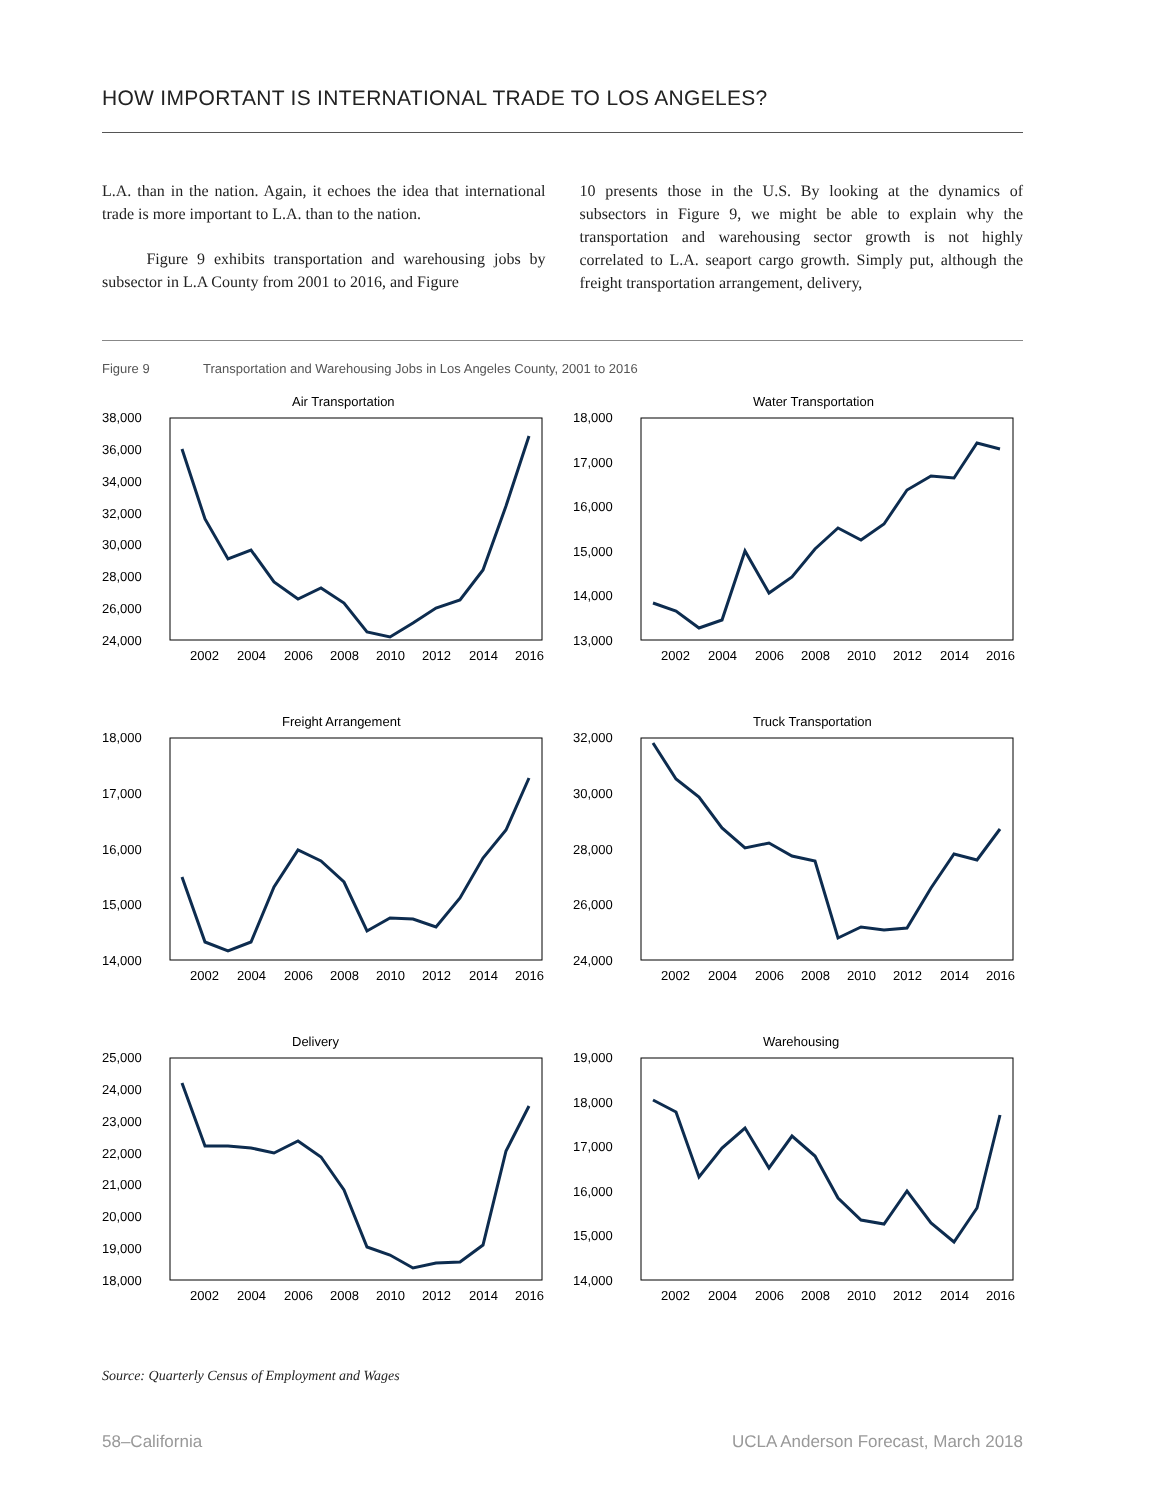HOW IMPORTANT IS INTERNATIONAL TRADE TO LOS ANGELES?
L.A. than in the nation. Again, it echoes the idea that international trade is more important to L.A. than to the nation.
Figure 9 exhibits transportation and warehousing jobs by subsector in L.A County from 2001 to 2016, and Figure
10 presents those in the U.S. By looking at the dynamics of subsectors in Figure 9, we might be able to explain why the transportation and warehousing sector growth is not highly correlated to L.A. seaport cargo growth. Simply put, although the freight transportation arrangement, delivery,
Figure 9 Transportation and Warehousing Jobs in Los Angeles County, 2001 to 2016
Air Transportation
38,000
36,000
34,000
32,000
30,000
28,000
26,000
24,000
2002
2004
2006
2008
2010
2012
2014
2016
Water Transportation
18,000
17,000
16,000
15,000
14,000
13,000
2002
2004
2006
2008
2010
2012
2014
2016
Freight Arrangement
18,000
17,000
16,000
15,000
14,000
2002
2004
2006
2008
2010
2012
2014
2016
Truck Transportation
32,000
30,000
28,000
26,000
24,000
2002
2004
2006
2008
2010
2012
2014
2016
Delivery
25,000
24,000
23,000
22,000
21,000
20,000
19,000
18,000
2002
2004
2006
2008
2010
2012
2014
2016
Warehousing
19,000
18,000
17,000
16,000
15,000
14,000
2002
2004
2006
2008
2010
2012
2014
2016
Source: Quarterly Census of Employment and Wages
58–California UCLA Anderson Forecast, March 2018